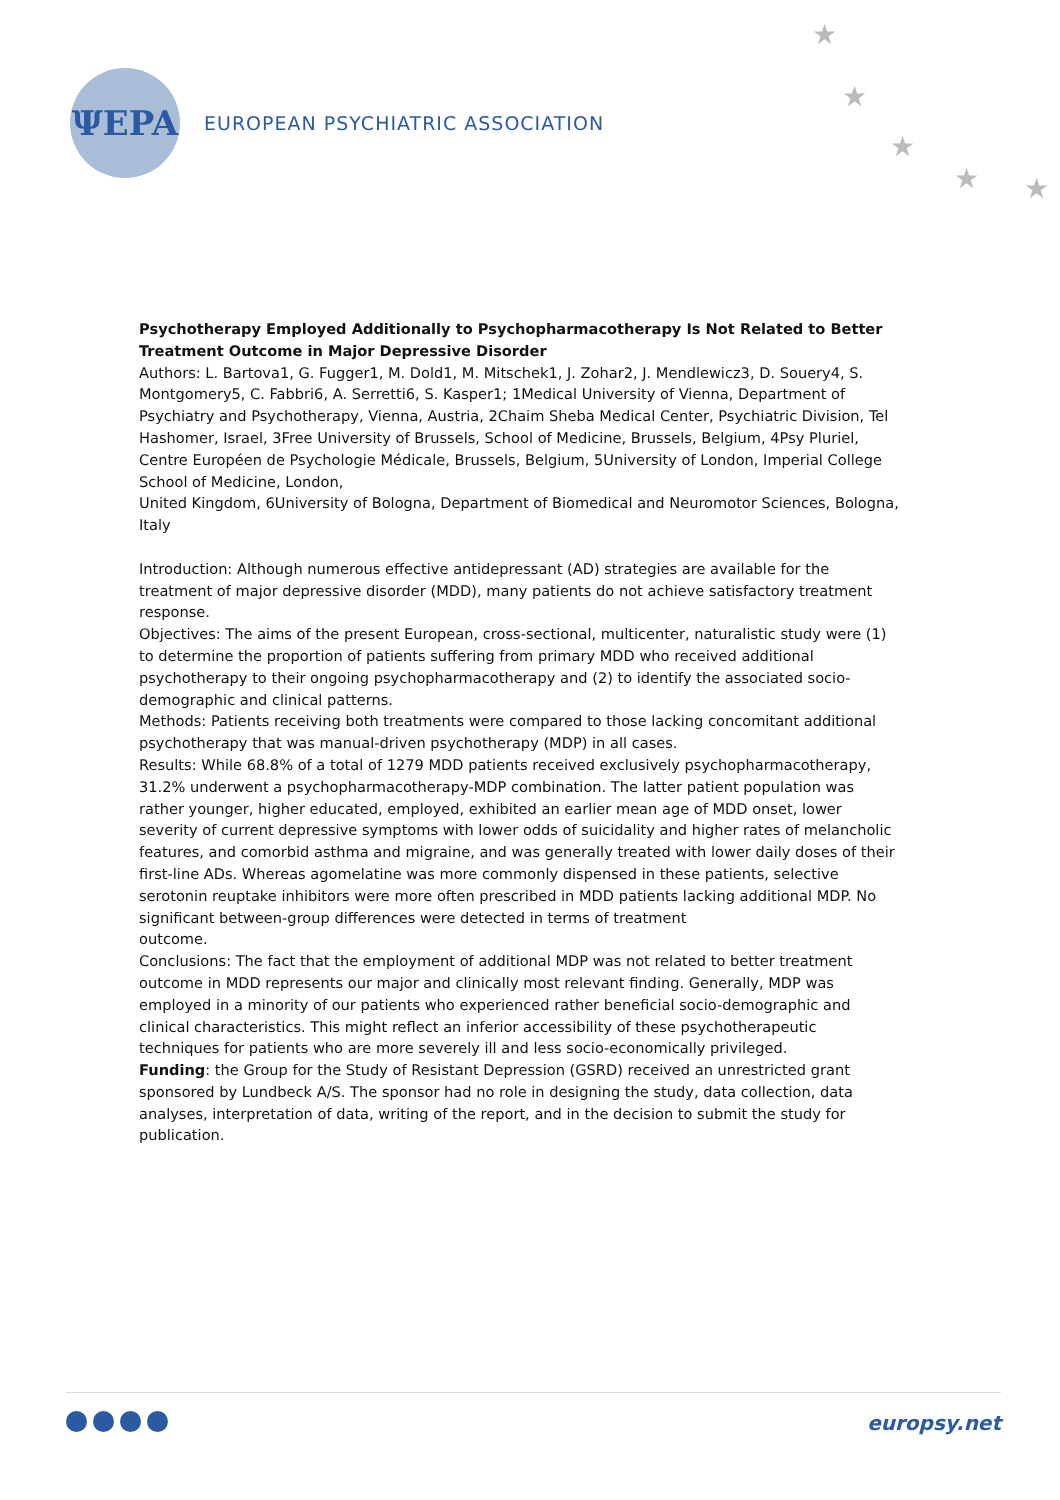ΨEPA
EUROPEAN PSYCHIATRIC ASSOCIATION
★
★
★
★ ★
Psychotherapy Employed Additionally to Psychopharmacotherapy Is Not Related to Better Treatment Outcome in Major Depressive Disorder
Authors: L. Bartova1, G. Fugger1, M. Dold1, M. Mitschek1, J. Zohar2, J. Mendlewicz3, D. Souery4, S. Montgomery5, C. Fabbri6, A. Serretti6, S. Kasper1; 1Medical University of Vienna, Department of Psychiatry and Psychotherapy, Vienna, Austria, 2Chaim Sheba Medical Center, Psychiatric Division, Tel Hashomer, Israel, 3Free University of Brussels, School of Medicine, Brussels, Belgium, 4Psy Pluriel, Centre Européen de Psychologie Médicale, Brussels, Belgium, 5University of London, Imperial College School of Medicine, London,
United Kingdom, 6University of Bologna, Department of Biomedical and Neuromotor Sciences, Bologna, Italy
Introduction: Although numerous effective antidepressant (AD) strategies are available for the treatment of major depressive disorder (MDD), many patients do not achieve satisfactory treatment response.
Objectives: The aims of the present European, cross-sectional, multicenter, naturalistic study were (1) to determine the proportion of patients suffering from primary MDD who received additional psychotherapy to their ongoing psychopharmacotherapy and (2) to identify the associated socio-demographic and clinical patterns.
Methods: Patients receiving both treatments were compared to those lacking concomitant additional psychotherapy that was manual-driven psychotherapy (MDP) in all cases.
Results: While 68.8% of a total of 1279 MDD patients received exclusively psychopharmacotherapy, 31.2% underwent a psychopharmacotherapy-MDP combination. The latter patient population was rather younger, higher educated, employed, exhibited an earlier mean age of MDD onset, lower severity of current depressive symptoms with lower odds of suicidality and higher rates of melancholic features, and comorbid asthma and migraine, and was generally treated with lower daily doses of their first-line ADs. Whereas agomelatine was more commonly dispensed in these patients, selective serotonin reuptake inhibitors were more often prescribed in MDD patients lacking additional MDP. No significant between-group differences were detected in terms of treatment
outcome.
Conclusions: The fact that the employment of additional MDP was not related to better treatment outcome in MDD represents our major and clinically most relevant finding. Generally, MDP was employed in a minority of our patients who experienced rather beneficial socio-demographic and clinical characteristics. This might reflect an inferior accessibility of these psychotherapeutic techniques for patients who are more severely ill and less socio-economically privileged.
Funding: the Group for the Study of Resistant Depression (GSRD) received an unrestricted grant sponsored by Lundbeck A/S. The sponsor had no role in designing the study, data collection, data analyses, interpretation of data, writing of the report, and in the decision to submit the study for publication.
europsy.net